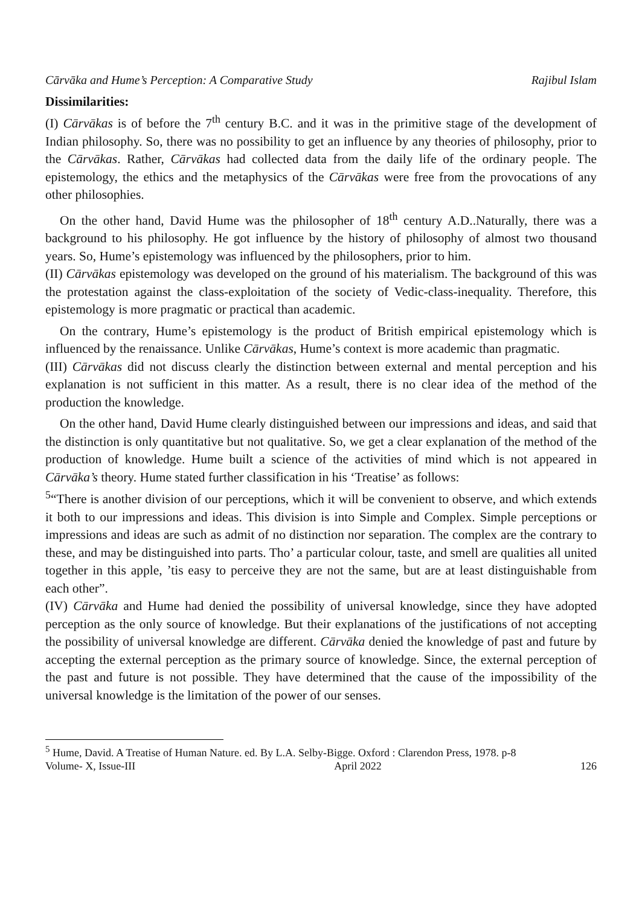Cārvāka and Hume’s Perception: A Comparative Study Rajibul Islam
Dissimilarities:
(I) Cārvākas is of before the 7<sup>th</sup> century B.C. and it was in the primitive stage of the development of Indian philosophy. So, there was no possibility to get an influence by any theories of philosophy, prior to the Cārvākas. Rather, Cārvākas had collected data from the daily life of the ordinary people. The epistemology, the ethics and the metaphysics of the Cārvākas were free from the provocations of any other philosophies.
On the other hand, David Hume was the philosopher of 18<sup>th</sup> century A.D..Naturally, there was a background to his philosophy. He got influence by the history of philosophy of almost two thousand years. So, Hume’s epistemology was influenced by the philosophers, prior to him.
(II) Cārvākas epistemology was developed on the ground of his materialism. The background of this was the protestation against the class-exploitation of the society of Vedic-class-inequality. Therefore, this epistemology is more pragmatic or practical than academic.
On the contrary, Hume’s epistemology is the product of British empirical epistemology which is influenced by the renaissance. Unlike Cārvākas, Hume’s context is more academic than pragmatic.
(III) Cārvākas did not discuss clearly the distinction between external and mental perception and his explanation is not sufficient in this matter. As a result, there is no clear idea of the method of the production the knowledge.
On the other hand, David Hume clearly distinguished between our impressions and ideas, and said that the distinction is only quantitative but not qualitative. So, we get a clear explanation of the method of the production of knowledge. Hume built a science of the activities of mind which is not appeared in Cārvāka’s theory. Hume stated further classification in his ‘Treatise’ as follows:
<sup>5</sup> “There is another division of our perceptions, which it will be convenient to observe, and which extends it both to our impressions and ideas. This division is into Simple and Complex. Simple perceptions or impressions and ideas are such as admit of no distinction nor separation. The complex are the contrary to these, and may be distinguished into parts. Tho’ a particular colour, taste, and smell are qualities all united together in this apple, ’tis easy to perceive they are not the same, but are at least distinguishable from each other”.
(IV) Cārvāka and Hume had denied the possibility of universal knowledge, since they have adopted perception as the only source of knowledge. But their explanations of the justifications of not accepting the possibility of universal knowledge are different. Cārvāka denied the knowledge of past and future by accepting the external perception as the primary source of knowledge. Since, the external perception of the past and future is not possible. They have determined that the cause of the impossibility of the universal knowledge is the limitation of the power of our senses.
<sup>5</sup> Hume, David. A Treatise of Human Nature. ed. By L.A. Selby-Bigge. Oxford : Clarendon Press, 1978. p-8
Volume- X, Issue-III April 2022 126